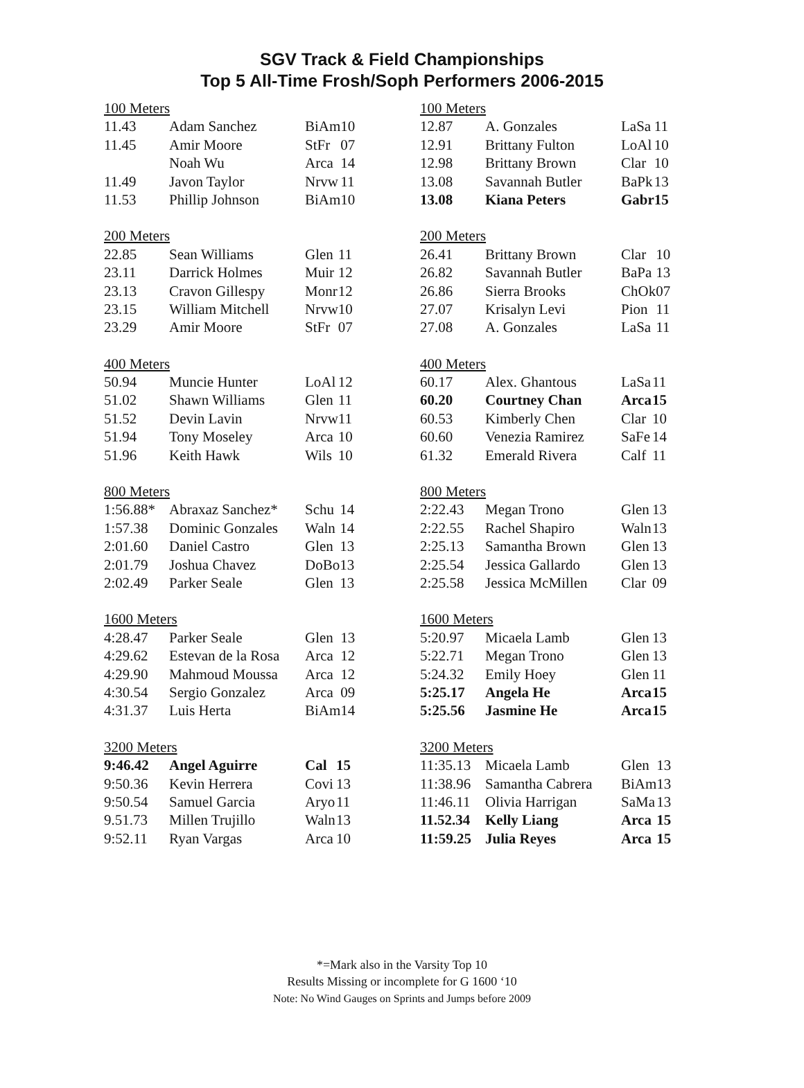SGV Track & Field Championships
Top 5 All-Time Frosh/Soph Performers 2006-2015
| 100 Meters | | | |
| 11.43 | Adam Sanchez | BiAm | 10 |
| 11.45 | Amir Moore | StFr | 07 |
| | Noah Wu | Arca | 14 |
| 11.49 | Javon Taylor | Nrvw | 11 |
| 11.53 | Phillip Johnson | BiAm | 10 |
| 200 Meters | | | |
| 22.85 | Sean Williams | Glen | 11 |
| 23.11 | Darrick Holmes | Muir | 12 |
| 23.13 | Cravon Gillespy | Monr | 12 |
| 23.15 | William Mitchell | Nrvw | 10 |
| 23.29 | Amir Moore | StFr | 07 |
| 400 Meters | | | |
| 50.94 | Muncie Hunter | LoAl | 12 |
| 51.02 | Shawn Williams | Glen | 11 |
| 51.52 | Devin Lavin | Nrvw | 11 |
| 51.94 | Tony Moseley | Arca | 10 |
| 51.96 | Keith Hawk | Wils | 10 |
| 800 Meters | | | |
| 1:56.88* | Abraxaz Sanchez* | Schu | 14 |
| 1:57.38 | Dominic Gonzales | Waln | 14 |
| 2:01.60 | Daniel Castro | Glen | 13 |
| 2:01.79 | Joshua Chavez | DoBo | 13 |
| 2:02.49 | Parker Seale | Glen | 13 |
| 1600 Meters | | | |
| 4:28.47 | Parker Seale | Glen | 13 |
| 4:29.62 | Estevan de la Rosa | Arca | 12 |
| 4:29.90 | Mahmoud Moussa | Arca | 12 |
| 4:30.54 | Sergio Gonzalez | Arca | 09 |
| 4:31.37 | Luis Herta | BiAm | 14 |
| 3200 Meters | | | |
| 9:46.42 | Angel Aguirre | Cal | 15 |
| 9:50.36 | Kevin Herrera | Covi | 13 |
| 9:50.54 | Samuel Garcia | Aryo | 11 |
| 9.51.73 | Millen Trujillo | Waln | 13 |
| 9:52.11 | Ryan Vargas | Arca | 10 |
| 100 Meters | | | |
| 12.87 | A. Gonzales | LaSa | 11 |
| 12.91 | Brittany Fulton | LoAl | 10 |
| 12.98 | Brittany Brown | Clar | 10 |
| 13.08 | Savannah Butler | BaPk | 13 |
| 13.08 | Kiana Peters | Gabr | 15 |
| 200 Meters | | | |
| 26.41 | Brittany Brown | Clar | 10 |
| 26.82 | Savannah Butler | BaPa | 13 |
| 26.86 | Sierra Brooks | ChOk | 07 |
| 27.07 | Krisalyn Levi | Pion | 11 |
| 27.08 | A. Gonzales | LaSa | 11 |
| 400 Meters | | | |
| 60.17 | Alex. Ghantous | LaSa | 11 |
| 60.20 | Courtney Chan | Arca | 15 |
| 60.53 | Kimberly Chen | Clar | 10 |
| 60.60 | Venezia Ramirez | SaFe | 14 |
| 61.32 | Emerald Rivera | Calf | 11 |
| 800 Meters | | | |
| 2:22.43 | Megan Trono | Glen | 13 |
| 2:22.55 | Rachel Shapiro | Waln | 13 |
| 2:25.13 | Samantha Brown | Glen | 13 |
| 2:25.54 | Jessica Gallardo | Glen | 13 |
| 2:25.58 | Jessica McMillen | Clar | 09 |
| 1600 Meters | | | |
| 5:20.97 | Micaela Lamb | Glen | 13 |
| 5:22.71 | Megan Trono | Glen | 13 |
| 5:24.32 | Emily Hoey | Glen | 11 |
| 5:25.17 | Angela He | Arca | 15 |
| 5:25.56 | Jasmine He | Arca | 15 |
| 3200 Meters | | | |
| 11:35.13 | Micaela Lamb | Glen | 13 |
| 11:38.96 | Samantha Cabrera | BiAm | 13 |
| 11:46.11 | Olivia Harrigan | SaMa | 13 |
| 11.52.34 | Kelly Liang | Arca | 15 |
| 11:59.25 | Julia Reyes | Arca | 15 |
*=Mark also in the Varsity Top 10
Results Missing or incomplete for G 1600 ‘10
Note: No Wind Gauges on Sprints and Jumps before 2009